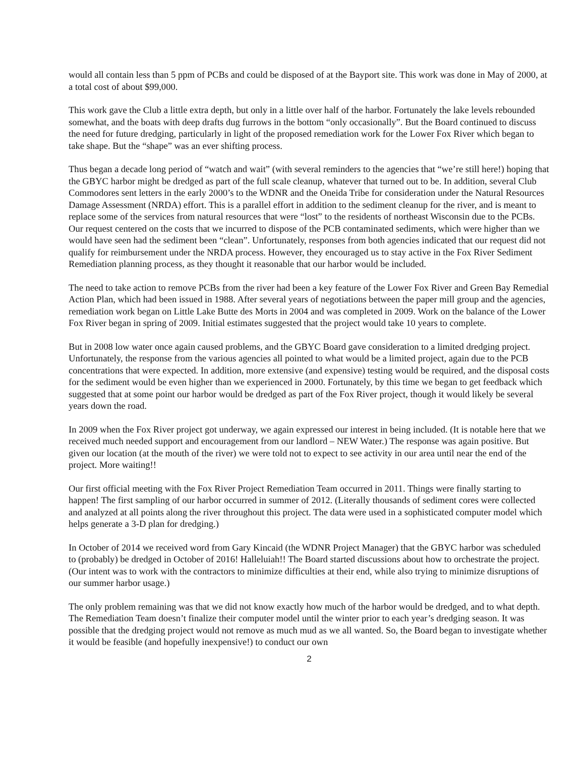would all contain less than 5 ppm of PCBs and could be disposed of at the Bayport site. This work was done in May of 2000, at a total cost of about $99,000.
This work gave the Club a little extra depth, but only in a little over half of the harbor. Fortunately the lake levels rebounded somewhat, and the boats with deep drafts dug furrows in the bottom “only occasionally”. But the Board continued to discuss the need for future dredging, particularly in light of the proposed remediation work for the Lower Fox River which began to take shape. But the “shape” was an ever shifting process.
Thus began a decade long period of “watch and wait” (with several reminders to the agencies that “we’re still here!) hoping that the GBYC harbor might be dredged as part of the full scale cleanup, whatever that turned out to be. In addition, several Club Commodores sent letters in the early 2000’s to the WDNR and the Oneida Tribe for consideration under the Natural Resources Damage Assessment (NRDA) effort. This is a parallel effort in addition to the sediment cleanup for the river, and is meant to replace some of the services from natural resources that were “lost” to the residents of northeast Wisconsin due to the PCBs. Our request centered on the costs that we incurred to dispose of the PCB contaminated sediments, which were higher than we would have seen had the sediment been “clean”. Unfortunately, responses from both agencies indicated that our request did not qualify for reimbursement under the NRDA process. However, they encouraged us to stay active in the Fox River Sediment Remediation planning process, as they thought it reasonable that our harbor would be included.
The need to take action to remove PCBs from the river had been a key feature of the Lower Fox River and Green Bay Remedial Action Plan, which had been issued in 1988. After several years of negotiations between the paper mill group and the agencies, remediation work began on Little Lake Butte des Morts in 2004 and was completed in 2009. Work on the balance of the Lower Fox River began in spring of 2009. Initial estimates suggested that the project would take 10 years to complete.
But in 2008 low water once again caused problems, and the GBYC Board gave consideration to a limited dredging project. Unfortunately, the response from the various agencies all pointed to what would be a limited project, again due to the PCB concentrations that were expected. In addition, more extensive (and expensive) testing would be required, and the disposal costs for the sediment would be even higher than we experienced in 2000. Fortunately, by this time we began to get feedback which suggested that at some point our harbor would be dredged as part of the Fox River project, though it would likely be several years down the road.
In 2009 when the Fox River project got underway, we again expressed our interest in being included. (It is notable here that we received much needed support and encouragement from our landlord – NEW Water.) The response was again positive. But given our location (at the mouth of the river) we were told not to expect to see activity in our area until near the end of the project. More waiting!!
Our first official meeting with the Fox River Project Remediation Team occurred in 2011. Things were finally starting to happen! The first sampling of our harbor occurred in summer of 2012. (Literally thousands of sediment cores were collected and analyzed at all points along the river throughout this project. The data were used in a sophisticated computer model which helps generate a 3-D plan for dredging.)
In October of 2014 we received word from Gary Kincaid (the WDNR Project Manager) that the GBYC harbor was scheduled to (probably) be dredged in October of 2016! Halleluiah!! The Board started discussions about how to orchestrate the project. (Our intent was to work with the contractors to minimize difficulties at their end, while also trying to minimize disruptions of our summer harbor usage.)
The only problem remaining was that we did not know exactly how much of the harbor would be dredged, and to what depth. The Remediation Team doesn’t finalize their computer model until the winter prior to each year’s dredging season. It was possible that the dredging project would not remove as much mud as we all wanted. So, the Board began to investigate whether it would be feasible (and hopefully inexpensive!) to conduct our own
2